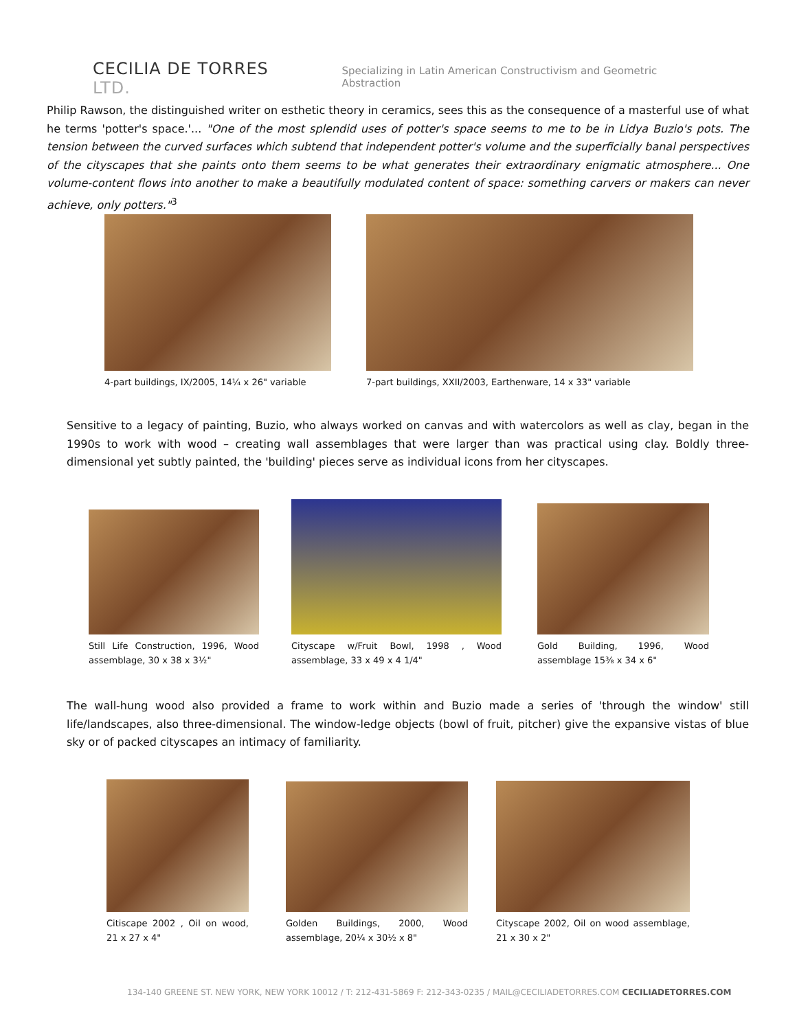CECILIA DE TORRES LTD.
Specializing in Latin American Constructivism and Geometric Abstraction
Philip Rawson, the distinguished writer on esthetic theory in ceramics, sees this as the consequence of a masterful use of what he terms 'potter's space.'... "One of the most splendid uses of potter's space seems to me to be in Lidya Buzio's pots. The tension between the curved surfaces which subtend that independent potter's volume and the superficially banal perspectives of the cityscapes that she paints onto them seems to be what generates their extraordinary enigmatic atmosphere... One volume-content flows into another to make a beautifully modulated content of space: something carvers or makers can never achieve, only potters."<sup>3</sup>
4-part buildings, IX/2005, 14¼ x 26" variable
7-part buildings, XXII/2003, Earthenware, 14 x 33" variable
Sensitive to a legacy of painting, Buzio, who always worked on canvas and with watercolors as well as clay, began in the 1990s to work with wood – creating wall assemblages that were larger than was practical using clay. Boldly three-dimensional yet subtly painted, the 'building' pieces serve as individual icons from her cityscapes.
Still Life Construction, 1996, Wood assemblage, 30 x 38 x 3½"
Cityscape w/Fruit Bowl, 1998 , Wood assemblage, 33 x 49 x 4 1/4"
Gold Building, 1996, Wood assemblage 15⅜ x 34 x 6"
The wall-hung wood also provided a frame to work within and Buzio made a series of 'through the window' still life/landscapes, also three-dimensional. The window-ledge objects (bowl of fruit, pitcher) give the expansive vistas of blue sky or of packed cityscapes an intimacy of familiarity.
Citiscape 2002 , Oil on wood, 21 x 27 x 4"
Golden Buildings, 2000, Wood assemblage, 20¼ x 30½ x 8"
Cityscape 2002, Oil on wood assemblage, 21 x 30 x 2"
134-140 GREENE ST. NEW YORK, NEW YORK 10012 / T: 212-431-5869 F: 212-343-0235 / MAIL@CECILIADETORRES.COM CECILIADETORRES.COM